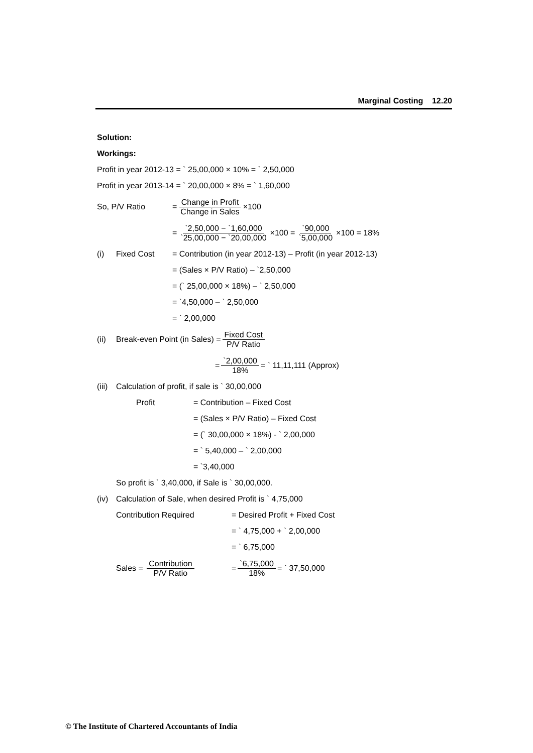Marginal Costing 12.20
Solution:
Workings:
Profit in year 2012-13 = ` 25,00,000 × 10% = ` 2,50,000
Profit in year 2013-14 = ` 20,00,000 × 8% = ` 1,60,000
So, P/V Ratio = Change in Profit Change in Sales ×100
= `2,50,000 − `1,60,000 `25,00,000 − `20,00,000 ×100 = `90,000 `5,00,000 ×100 = 18%
(i) Fixed Cost = Contribution (in year 2012-13) – Profit (in year 2012-13)
= (Sales × P/V Ratio) – `2,50,000
= (` 25,00,000 × 18%) – ` 2,50,000
= `4,50,000 – ` 2,50,000
= ` 2,00,000
(ii) Break-even Point (in Sales) = Fixed Cost P/V Ratio
= `2,00,000 18% = ` 11,11,111 (Approx)
(iii) Calculation of profit, if sale is ` 30,00,000
Profit = Contribution – Fixed Cost
= (Sales × P/V Ratio) – Fixed Cost
= (` 30,00,000 × 18%) - ` 2,00,000
= ` 5,40,000 – ` 2,00,000
= `3,40,000
So profit is ` 3,40,000, if Sale is ` 30,00,000.
(iv) Calculation of Sale, when desired Profit is ` 4,75,000
Contribution Required = Desired Profit + Fixed Cost
= ` 4,75,000 + ` 2,00,000
= ` 6,75,000
Sales = Contribution P/V Ratio = `6,75,000 18% = ` 37,50,000
© The Institute of Chartered Accountants of India